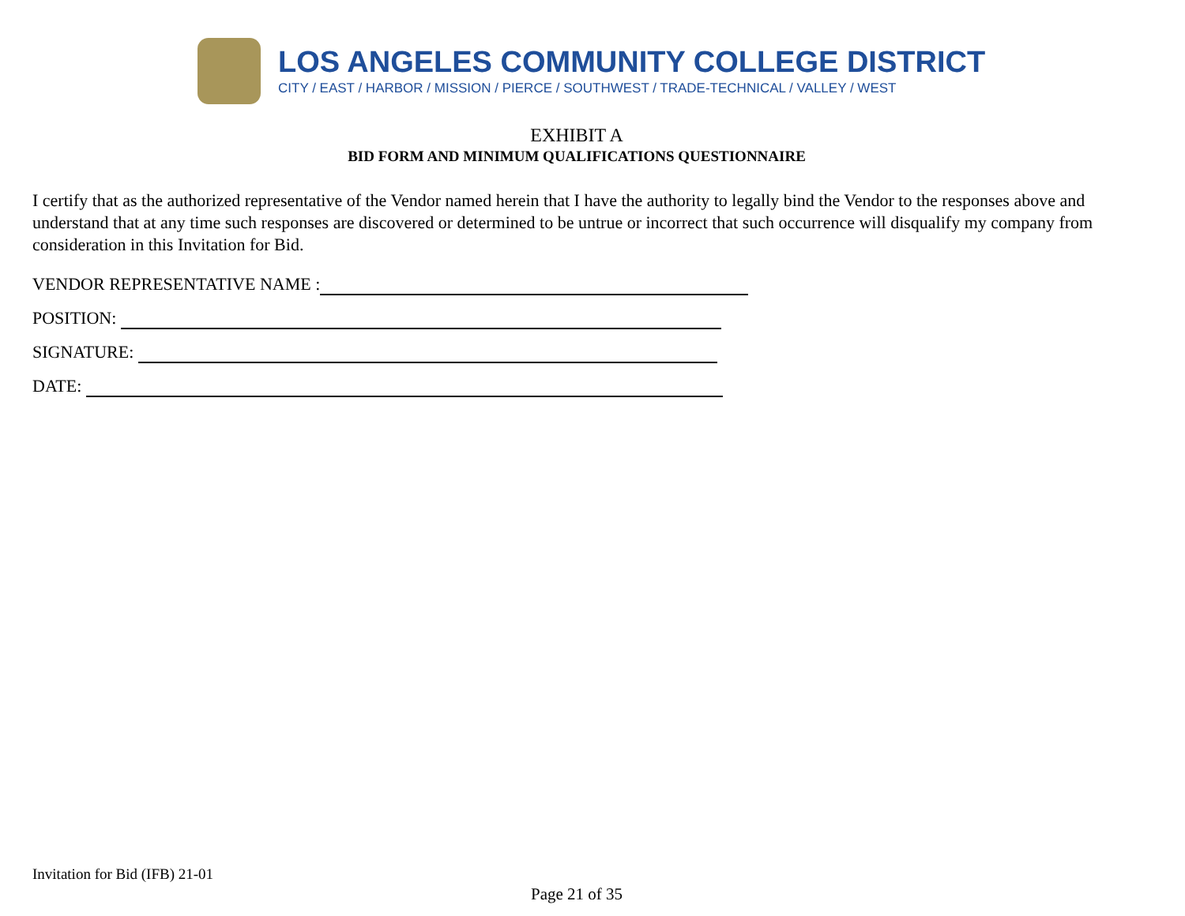LOS ANGELES COMMUNITY COLLEGE DISTRICT
CITY / EAST / HARBOR / MISSION / PIERCE / SOUTHWEST / TRADE-TECHNICAL / VALLEY / WEST
EXHIBIT A
BID FORM AND MINIMUM QUALIFICATIONS QUESTIONNAIRE
I certify that as the authorized representative of the Vendor named herein that I have the authority to legally bind the Vendor to the responses above and understand that at any time such responses are discovered or determined to be untrue or incorrect that such occurrence will disqualify my company from consideration in this Invitation for Bid.
VENDOR REPRESENTATIVE NAME :
POSITION:
SIGNATURE:
DATE:
Invitation for Bid (IFB) 21-01
Page 21 of 35